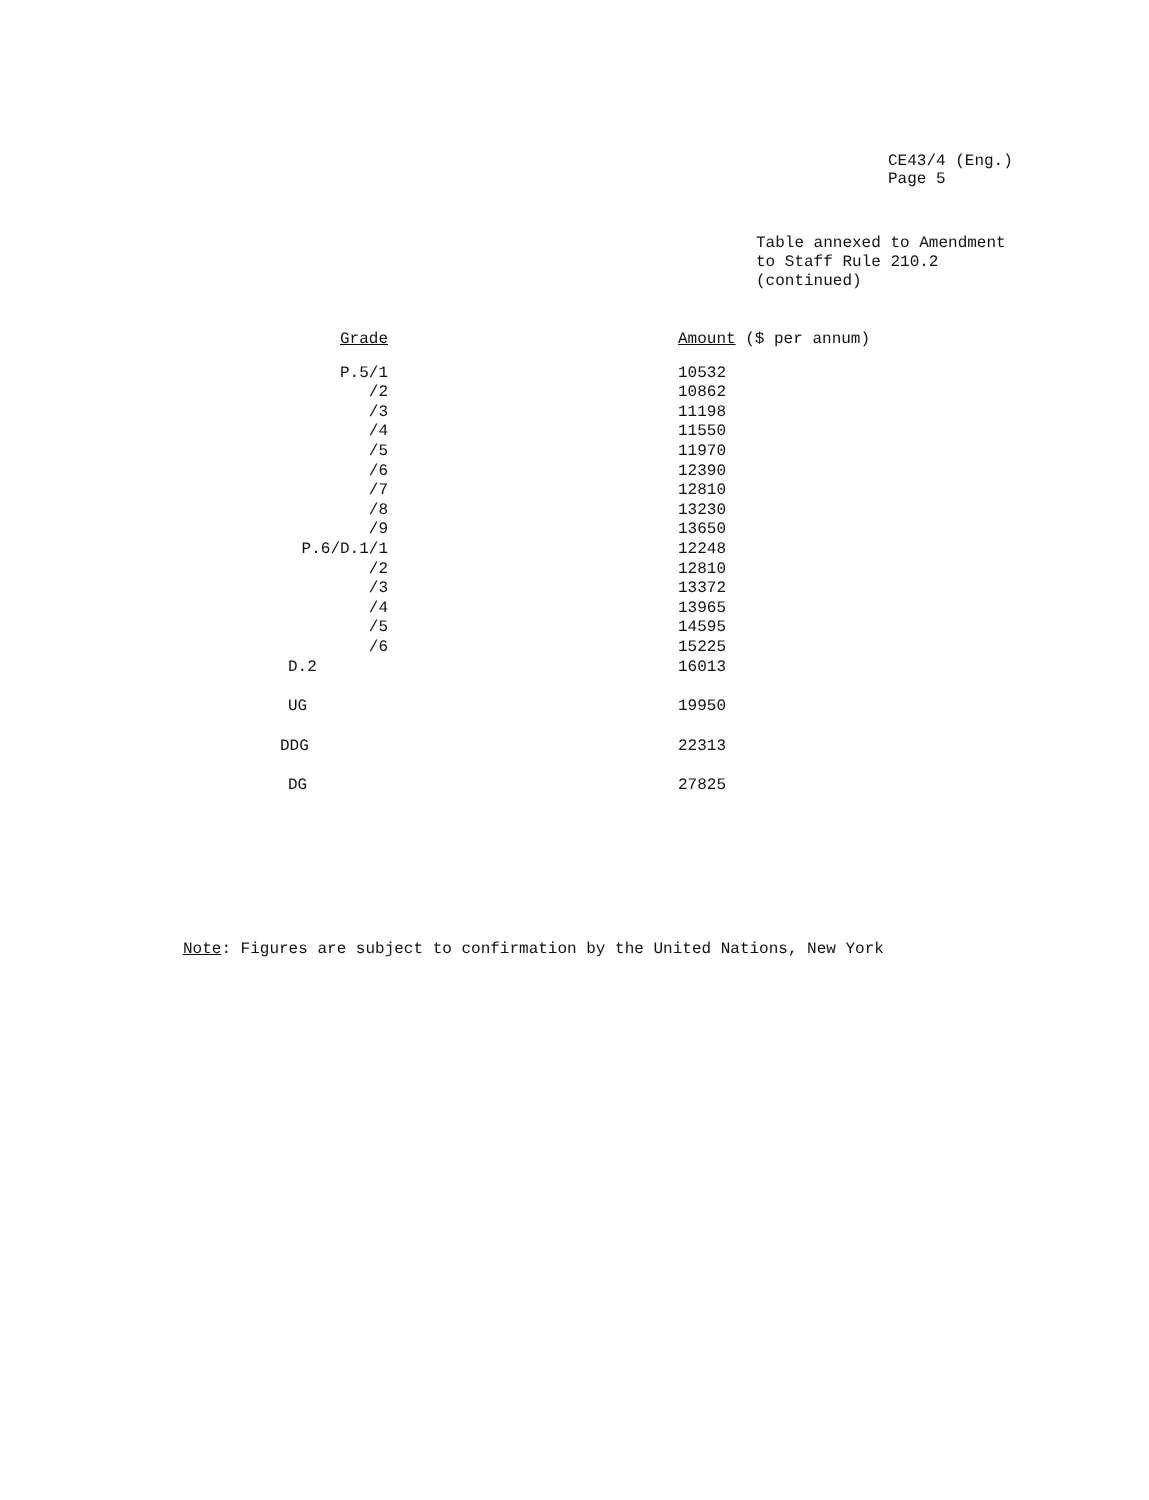CE43/4 (Eng.)
Page 5
Table annexed to Amendment
to Staff Rule 210.2
(continued)
| Grade | Amount ($ per annum) |
| --- | --- |
| P.5/1 | 10532 |
| /2 | 10862 |
| /3 | 11198 |
| /4 | 11550 |
| /5 | 11970 |
| /6 | 12390 |
| /7 | 12810 |
| /8 | 13230 |
| /9 | 13650 |
| P.6/D.1/1 | 12248 |
| /2 | 12810 |
| /3 | 13372 |
| /4 | 13965 |
| /5 | 14595 |
| /6 | 15225 |
| D.2 | 16013 |
| UG | 19950 |
| DDG | 22313 |
| DG | 27825 |
Note: Figures are subject to confirmation by the United Nations, New York